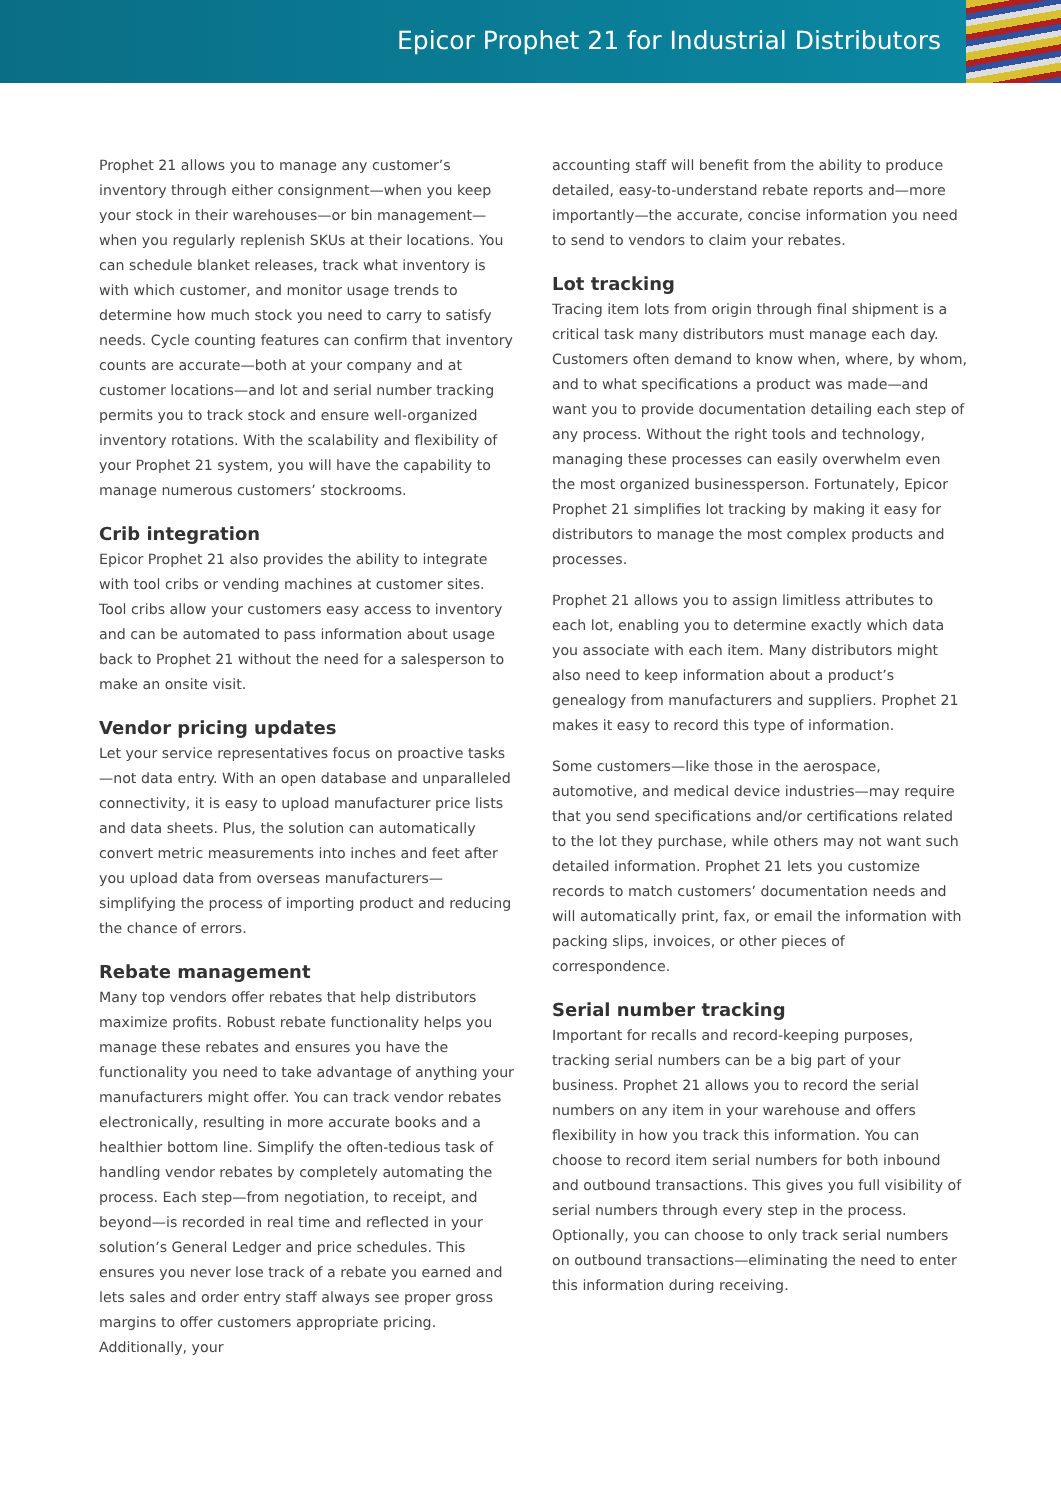Epicor Prophet 21 for Industrial Distributors
Prophet 21 allows you to manage any customer’s inventory through either consignment—when you keep your stock in their warehouses—or bin management—when you regularly replenish SKUs at their locations. You can schedule blanket releases, track what inventory is with which customer, and monitor usage trends to determine how much stock you need to carry to satisfy needs. Cycle counting features can confirm that inventory counts are accurate—both at your company and at customer locations—and lot and serial number tracking permits you to track stock and ensure well-organized inventory rotations. With the scalability and flexibility of your Prophet 21 system, you will have the capability to manage numerous customers’ stockrooms.
Crib integration
Epicor Prophet 21 also provides the ability to integrate with tool cribs or vending machines at customer sites. Tool cribs allow your customers easy access to inventory and can be automated to pass information about usage back to Prophet 21 without the need for a salesperson to make an onsite visit.
Vendor pricing updates
Let your service representatives focus on proactive tasks—not data entry. With an open database and unparalleled connectivity, it is easy to upload manufacturer price lists and data sheets. Plus, the solution can automatically convert metric measurements into inches and feet after you upload data from overseas manufacturers—simplifying the process of importing product and reducing the chance of errors.
Rebate management
Many top vendors offer rebates that help distributors maximize profits. Robust rebate functionality helps you manage these rebates and ensures you have the functionality you need to take advantage of anything your manufacturers might offer. You can track vendor rebates electronically, resulting in more accurate books and a healthier bottom line. Simplify the often-tedious task of handling vendor rebates by completely automating the process. Each step—from negotiation, to receipt, and beyond—is recorded in real time and reflected in your solution’s General Ledger and price schedules. This ensures you never lose track of a rebate you earned and lets sales and order entry staff always see proper gross margins to offer customers appropriate pricing. Additionally, your
accounting staff will benefit from the ability to produce detailed, easy-to-understand rebate reports and—more importantly—the accurate, concise information you need to send to vendors to claim your rebates.
Lot tracking
Tracing item lots from origin through final shipment is a critical task many distributors must manage each day. Customers often demand to know when, where, by whom, and to what specifications a product was made—and want you to provide documentation detailing each step of any process. Without the right tools and technology, managing these processes can easily overwhelm even the most organized businessperson. Fortunately, Epicor Prophet 21 simplifies lot tracking by making it easy for distributors to manage the most complex products and processes.
Prophet 21 allows you to assign limitless attributes to each lot, enabling you to determine exactly which data you associate with each item. Many distributors might also need to keep information about a product’s genealogy from manufacturers and suppliers. Prophet 21 makes it easy to record this type of information.
Some customers—like those in the aerospace, automotive, and medical device industries—may require that you send specifications and/or certifications related to the lot they purchase, while others may not want such detailed information. Prophet 21 lets you customize records to match customers’ documentation needs and will automatically print, fax, or email the information with packing slips, invoices, or other pieces of correspondence.
Serial number tracking
Important for recalls and record-keeping purposes, tracking serial numbers can be a big part of your business. Prophet 21 allows you to record the serial numbers on any item in your warehouse and offers flexibility in how you track this information. You can choose to record item serial numbers for both inbound and outbound transactions. This gives you full visibility of serial numbers through every step in the process. Optionally, you can choose to only track serial numbers on outbound transactions—eliminating the need to enter this information during receiving.